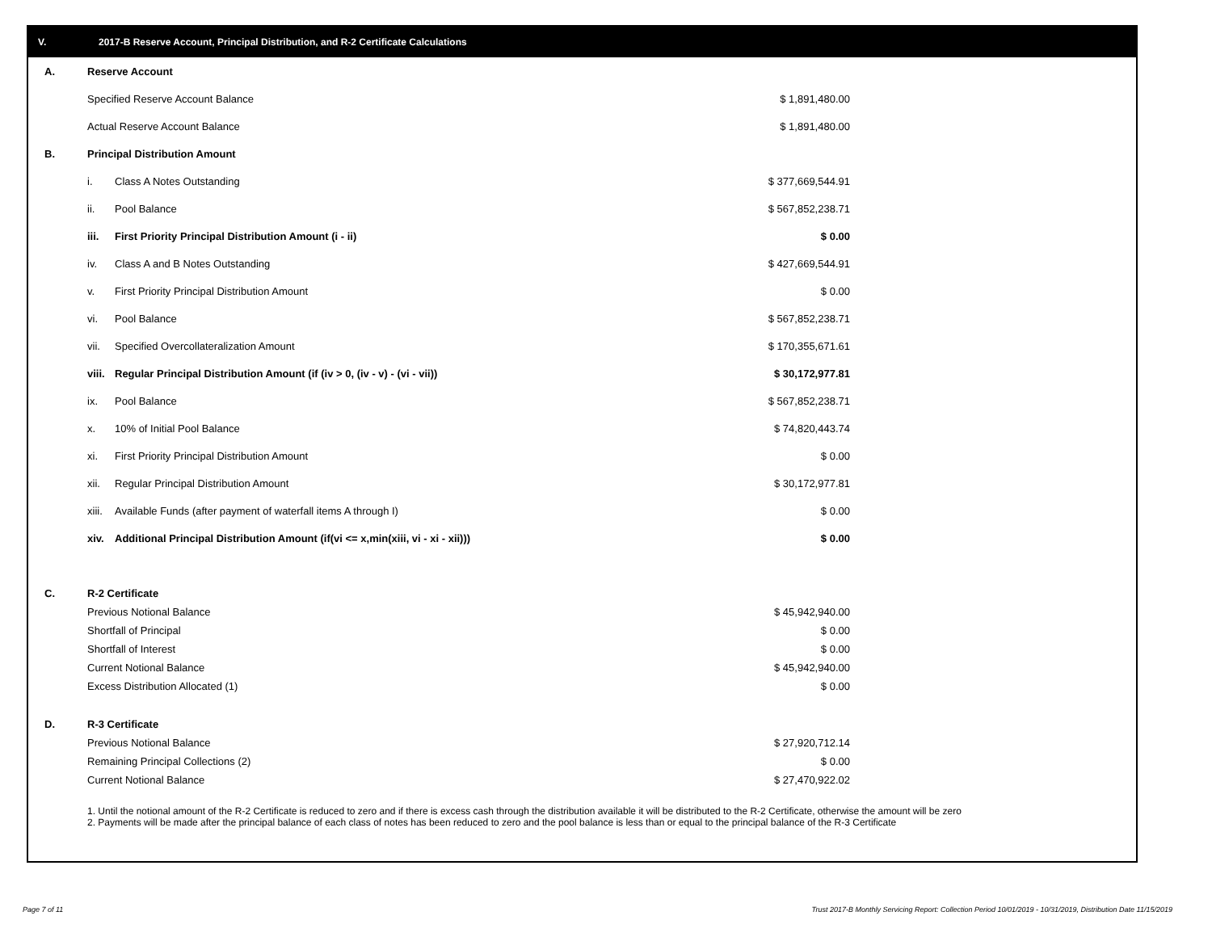V. 2017-B Reserve Account, Principal Distribution, and R-2 Certificate Calculations
| A. | Reserve Account | | |
| | Specified Reserve Account Balance | | $ 1,891,480.00 |
| | Actual Reserve Account Balance | | $ 1,891,480.00 |
| B. | Principal Distribution Amount | | |
| | i. | Class A Notes Outstanding | $ 377,669,544.91 |
| | ii. | Pool Balance | $ 567,852,238.71 |
| | iii. | First Priority Principal Distribution Amount (i - ii) | $ 0.00 |
| | iv. | Class A and B Notes Outstanding | $ 427,669,544.91 |
| | v. | First Priority Principal Distribution Amount | $ 0.00 |
| | vi. | Pool Balance | $ 567,852,238.71 |
| | vii. | Specified Overcollateralization Amount | $ 170,355,671.61 |
| | viii. | Regular Principal Distribution Amount (if (iv > 0, (iv - v) - (vi - vii)) | $ 30,172,977.81 |
| | ix. | Pool Balance | $ 567,852,238.71 |
| | x. | 10% of Initial Pool Balance | $ 74,820,443.74 |
| | xi. | First Priority Principal Distribution Amount | $ 0.00 |
| | xii. | Regular Principal Distribution Amount | $ 30,172,977.81 |
| | xiii. | Available Funds (after payment of waterfall items A through I) | $ 0.00 |
| | xiv. | Additional Principal Distribution Amount (if(vi <= x,min(xiii, vi - xi - xii))) | $ 0.00 |
| C. | R-2 Certificate | | |
| | Previous Notional Balance | | $ 45,942,940.00 |
| | Shortfall of Principal | | $ 0.00 |
| | Shortfall of Interest | | $ 0.00 |
| | Current Notional Balance | | $ 45,942,940.00 |
| | Excess Distribution Allocated (1) | | $ 0.00 |
| D. | R-3 Certificate | | |
| | Previous Notional Balance | | $ 27,920,712.14 |
| | Remaining Principal Collections (2) | | $ 0.00 |
| | Current Notional Balance | | $ 27,470,922.02 |
1. Until the notional amount of the R-2 Certificate is reduced to zero and if there is excess cash through the distribution available it will be distributed to the R-2 Certificate, otherwise the amount will be zero
2. Payments will be made after the principal balance of each class of notes has been reduced to zero and the pool balance is less than or equal to the principal balance of the R-3 Certificate
Page 7 of 11
Trust 2017-B Monthly Servicing Report: Collection Period 10/01/2019 - 10/31/2019, Distribution Date 11/15/2019